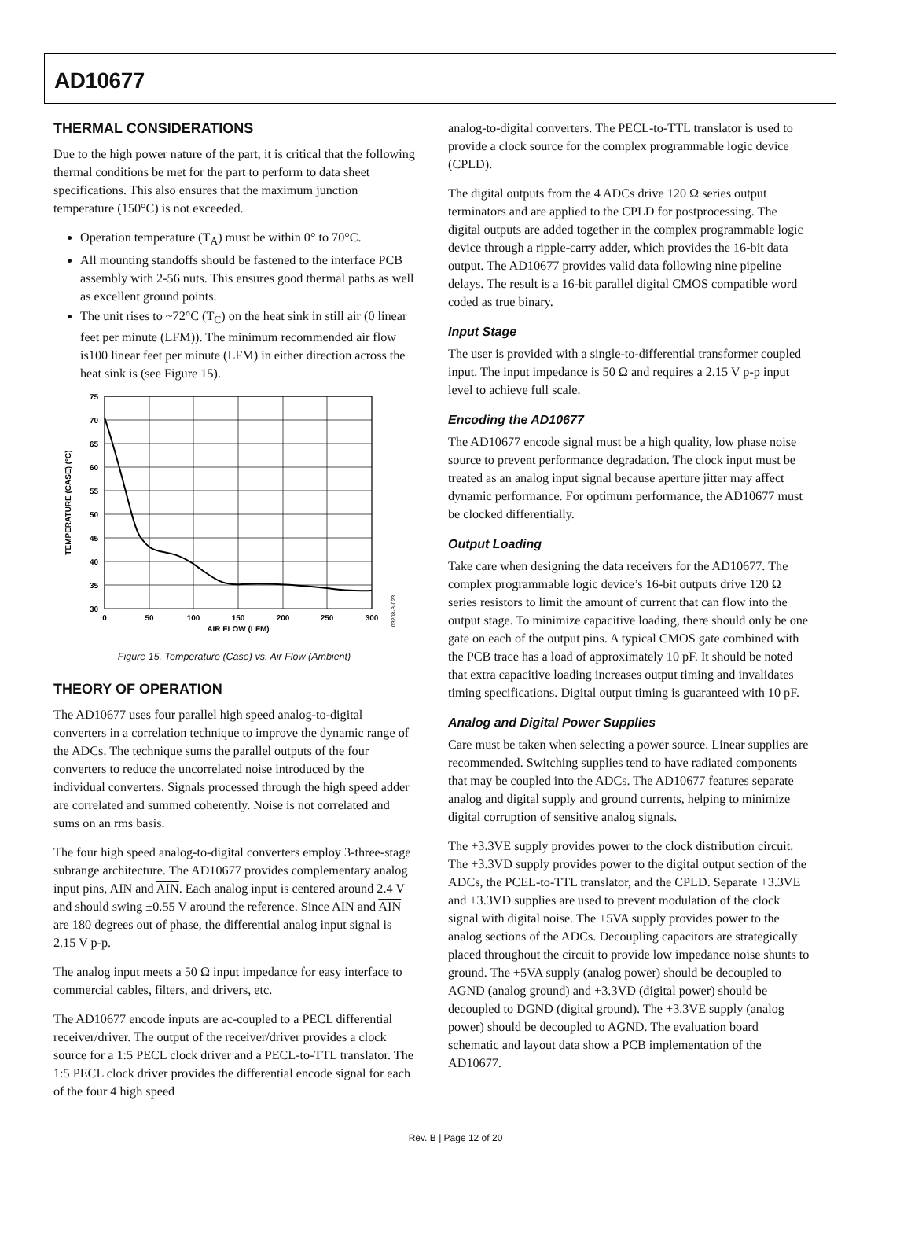AD10677
THERMAL CONSIDERATIONS
Due to the high power nature of the part, it is critical that the following thermal conditions be met for the part to perform to data sheet specifications. This also ensures that the maximum junction temperature (150°C) is not exceeded.
Operation temperature (T<sub>A</sub>) must be within 0° to 70°C.
All mounting standoffs should be fastened to the interface PCB assembly with 2-56 nuts. This ensures good thermal paths as well as excellent ground points.
The unit rises to ~72°C (T<sub>C</sub>) on the heat sink in still air (0 linear feet per minute (LFM)). The minimum recommended air flow is100 linear feet per minute (LFM) in either direction across the heat sink is (see Figure 15).
75
70
65
60
55
50
45
40
35
30
0
50
100
150
200
250
300
AIR FLOW (LFM)
TEMPERATURE (CASE) (°C)
03208-B-023
Figure 15. Temperature (Case) vs. Air Flow (Ambient)
THEORY OF OPERATION
The AD10677 uses four parallel high speed analog-to-digital converters in a correlation technique to improve the dynamic range of the ADCs. The technique sums the parallel outputs of the four converters to reduce the uncorrelated noise introduced by the individual converters. Signals processed through the high speed adder are correlated and summed coherently. Noise is not correlated and sums on an rms basis.
The four high speed analog-to-digital converters employ 3-three-stage subrange architecture. The AD10677 provides complementary analog input pins, AIN and AIN. Each analog input is centered around 2.4 V and should swing ±0.55 V around the reference. Since AIN and AIN are 180 degrees out of phase, the differential analog input signal is 2.15 V p-p.
The analog input meets a 50 Ω input impedance for easy interface to commercial cables, filters, and drivers, etc.
The AD10677 encode inputs are ac-coupled to a PECL differential receiver/driver. The output of the receiver/driver provides a clock source for a 1:5 PECL clock driver and a PECL-to-TTL translator. The 1:5 PECL clock driver provides the differential encode signal for each of the four 4 high speed
analog-to-digital converters. The PECL-to-TTL translator is used to provide a clock source for the complex programmable logic device (CPLD).
The digital outputs from the 4 ADCs drive 120 Ω series output terminators and are applied to the CPLD for postprocessing. The digital outputs are added together in the complex programmable logic device through a ripple-carry adder, which provides the 16-bit data output. The AD10677 provides valid data following nine pipeline delays. The result is a 16-bit parallel digital CMOS compatible word coded as true binary.
Input Stage
The user is provided with a single-to-differential transformer coupled input. The input impedance is 50 Ω and requires a 2.15 V p-p input level to achieve full scale.
Encoding the AD10677
The AD10677 encode signal must be a high quality, low phase noise source to prevent performance degradation. The clock input must be treated as an analog input signal because aperture jitter may affect dynamic performance. For optimum performance, the AD10677 must be clocked differentially.
Output Loading
Take care when designing the data receivers for the AD10677. The complex programmable logic device’s 16-bit outputs drive 120 Ω series resistors to limit the amount of current that can flow into the output stage. To minimize capacitive loading, there should only be one gate on each of the output pins. A typical CMOS gate combined with the PCB trace has a load of approximately 10 pF. It should be noted that extra capacitive loading increases output timing and invalidates timing specifications. Digital output timing is guaranteed with 10 pF.
Analog and Digital Power Supplies
Care must be taken when selecting a power source. Linear supplies are recommended. Switching supplies tend to have radiated components that may be coupled into the ADCs. The AD10677 features separate analog and digital supply and ground currents, helping to minimize digital corruption of sensitive analog signals.
The +3.3VE supply provides power to the clock distribution circuit. The +3.3VD supply provides power to the digital output section of the ADCs, the PCEL-to-TTL translator, and the CPLD. Separate +3.3VE and +3.3VD supplies are used to prevent modulation of the clock signal with digital noise. The +5VA supply provides power to the analog sections of the ADCs. Decoupling capacitors are strategically placed throughout the circuit to provide low impedance noise shunts to ground. The +5VA supply (analog power) should be decoupled to AGND (analog ground) and +3.3VD (digital power) should be decoupled to DGND (digital ground). The +3.3VE supply (analog power) should be decoupled to AGND. The evaluation board schematic and layout data show a PCB implementation of the AD10677.
Rev. B | Page 12 of 20